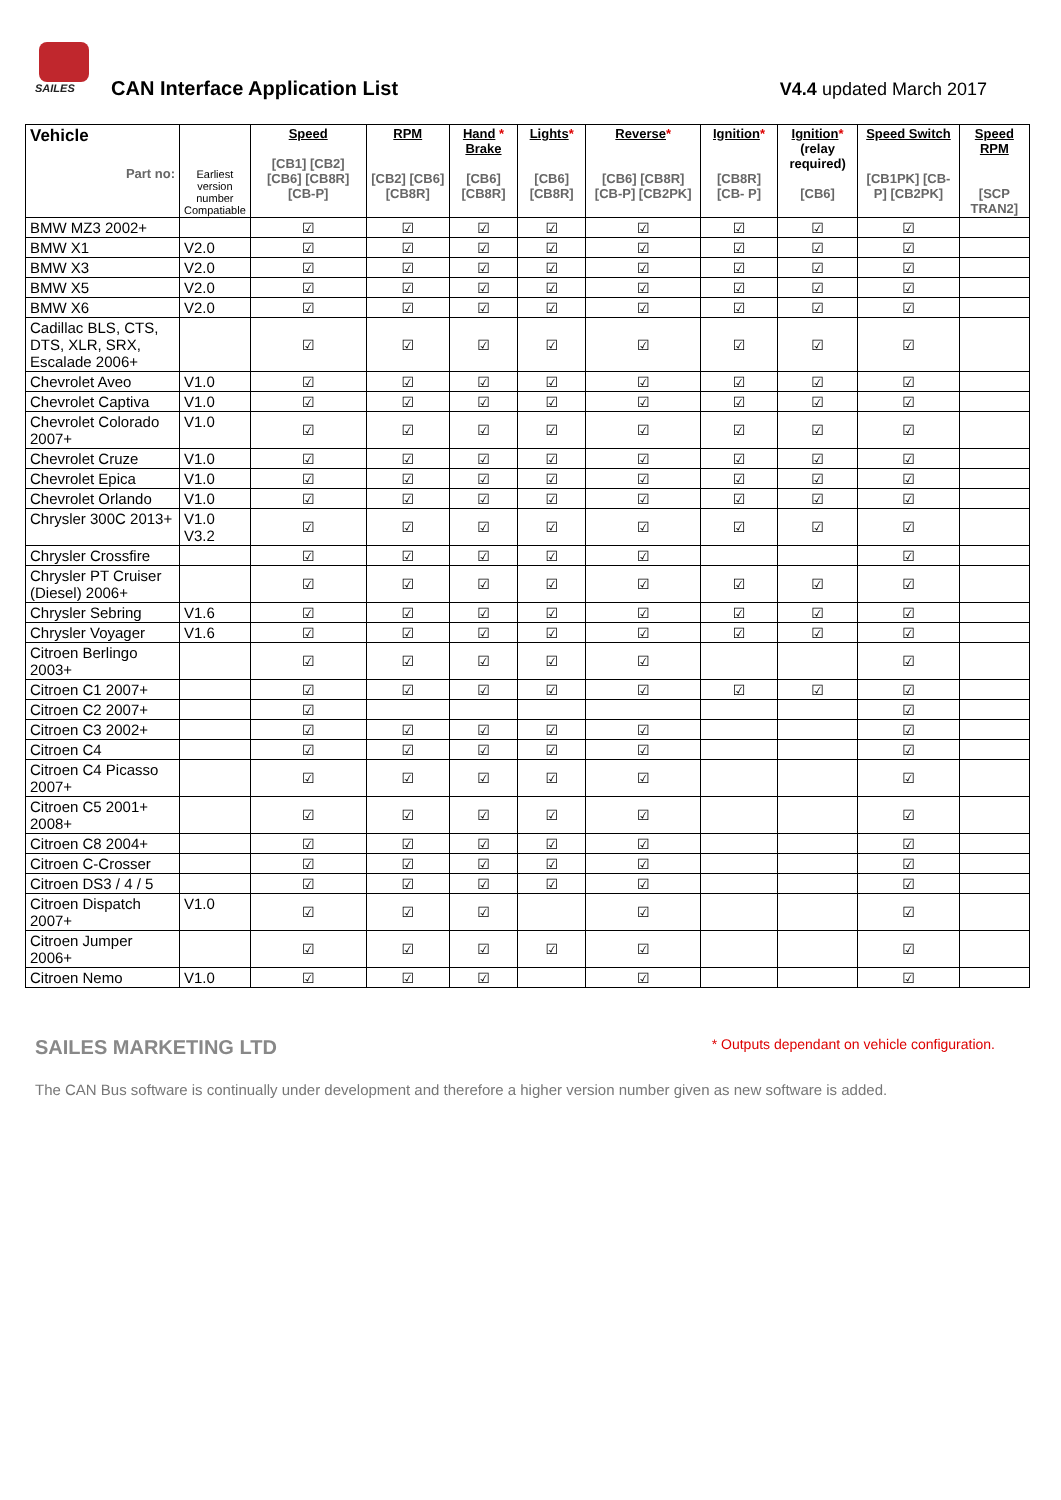SAILES
CAN Interface Application List
V4.4 updated March 2017
| Vehicle Part no: | Earliest version number Compatiable | Speed [CB1] [CB2] [CB6] [CB8R] [CB-P] | RPM [CB2] [CB6] [CB8R] | Hand * Brake [CB6] [CB8R] | Lights * [CB6] [CB8R] | Reverse * [CB6] [CB8R] [CB-P] [CB2PK] | Ignition * [CB8R] [CB- P] | Ignition * (relay required) [CB6] | Speed Switch [CB1PK] [CB-P] [CB2PK] | Speed RPM [SCP TRAN2] |
| --- | --- | --- | --- | --- | --- | --- | --- | --- | --- | --- |
| BMW MZ3 2002+ | | ☑ | ☑ | ☑ | ☑ | ☑ | ☑ | ☑ | ☑ | |
| BMW X1 | V2.0 | ☑ | ☑ | ☑ | ☑ | ☑ | ☑ | ☑ | ☑ | |
| BMW X3 | V2.0 | ☑ | ☑ | ☑ | ☑ | ☑ | ☑ | ☑ | ☑ | |
| BMW X5 | V2.0 | ☑ | ☑ | ☑ | ☑ | ☑ | ☑ | ☑ | ☑ | |
| BMW X6 | V2.0 | ☑ | ☑ | ☑ | ☑ | ☑ | ☑ | ☑ | ☑ | |
| Cadillac BLS, CTS, DTS, XLR, SRX, Escalade 2006+ | | ☑ | ☑ | ☑ | ☑ | ☑ | ☑ | ☑ | ☑ | |
| Chevrolet Aveo | V1.0 | ☑ | ☑ | ☑ | ☑ | ☑ | ☑ | ☑ | ☑ | |
| Chevrolet Captiva | V1.0 | ☑ | ☑ | ☑ | ☑ | ☑ | ☑ | ☑ | ☑ | |
| Chevrolet Colorado 2007+ | V1.0 | ☑ | ☑ | ☑ | ☑ | ☑ | ☑ | ☑ | ☑ | |
| Chevrolet Cruze | V1.0 | ☑ | ☑ | ☑ | ☑ | ☑ | ☑ | ☑ | ☑ | |
| Chevrolet Epica | V1.0 | ☑ | ☑ | ☑ | ☑ | ☑ | ☑ | ☑ | ☑ | |
| Chevrolet Orlando | V1.0 | ☑ | ☑ | ☑ | ☑ | ☑ | ☑ | ☑ | ☑ | |
| Chrysler 300C 2013+ | V1.0 V3.2 | ☑ | ☑ | ☑ | ☑ | ☑ | ☑ | ☑ | ☑ | |
| Chrysler Crossfire | | ☑ | ☑ | ☑ | ☑ | ☑ | | | ☑ | |
| Chrysler PT Cruiser (Diesel) 2006+ | | ☑ | ☑ | ☑ | ☑ | ☑ | ☑ | ☑ | ☑ | |
| Chrysler Sebring | V1.6 | ☑ | ☑ | ☑ | ☑ | ☑ | ☑ | ☑ | ☑ | |
| Chrysler Voyager | V1.6 | ☑ | ☑ | ☑ | ☑ | ☑ | ☑ | ☑ | ☑ | |
| Citroen Berlingo 2003+ | | ☑ | ☑ | ☑ | ☑ | ☑ | | | ☑ | |
| Citroen C1 2007+ | | ☑ | ☑ | ☑ | ☑ | ☑ | ☑ | ☑ | ☑ | |
| Citroen C2 2007+ | | ☑ | | | | | | | ☑ | |
| Citroen C3 2002+ | | ☑ | ☑ | ☑ | ☑ | ☑ | | | ☑ | |
| Citroen C4 | | ☑ | ☑ | ☑ | ☑ | ☑ | | | ☑ | |
| Citroen C4 Picasso 2007+ | | ☑ | ☑ | ☑ | ☑ | ☑ | | | ☑ | |
| Citroen C5 2001+ 2008+ | | ☑ | ☑ | ☑ | ☑ | ☑ | | | ☑ | |
| Citroen C8 2004+ | | ☑ | ☑ | ☑ | ☑ | ☑ | | | ☑ | |
| Citroen C-Crosser | | ☑ | ☑ | ☑ | ☑ | ☑ | | | ☑ | |
| Citroen DS3 / 4 / 5 | | ☑ | ☑ | ☑ | ☑ | ☑ | | | ☑ | |
| Citroen Dispatch 2007+ | V1.0 | ☑ | ☑ | ☑ | | ☑ | | | ☑ | |
| Citroen Jumper 2006+ | | ☑ | ☑ | ☑ | ☑ | ☑ | | | ☑ | |
| Citroen Nemo | V1.0 | ☑ | ☑ | ☑ | | ☑ | | | ☑ | |
SAILES MARKETING LTD
* Outputs dependant on vehicle configuration.
The CAN Bus software is continually under development and therefore a higher version number given as new software is added.